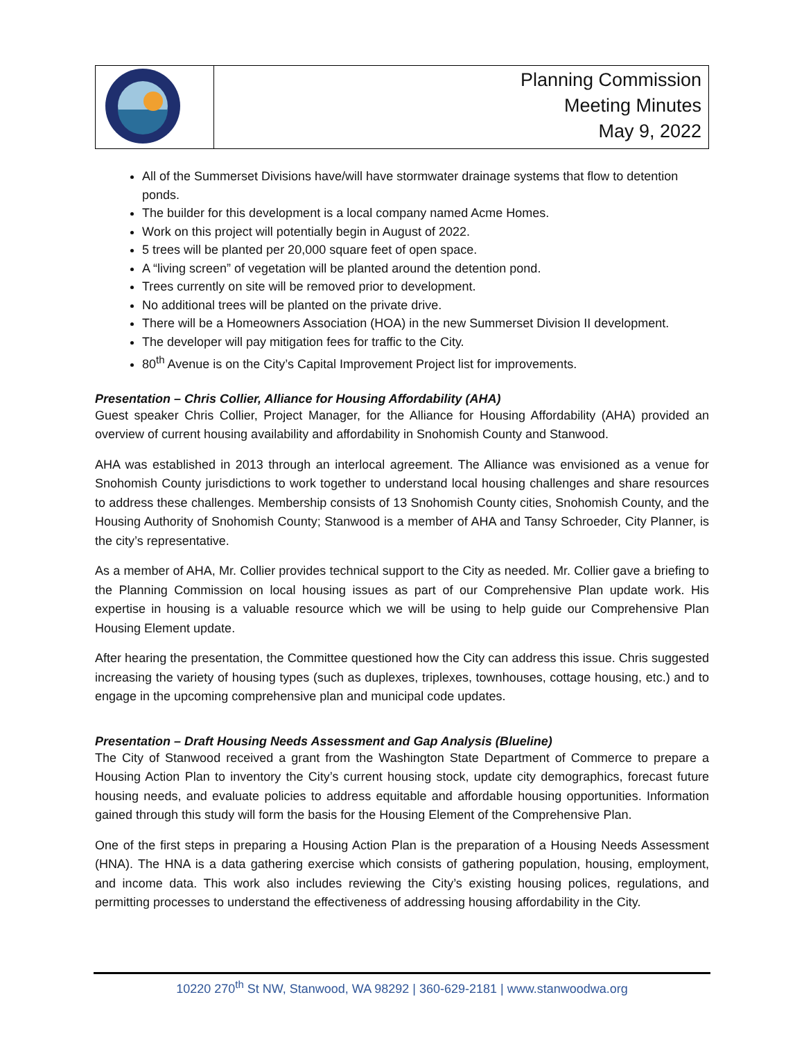| | Planning Commission Meeting Minutes May 9, 2022 |
All of the Summerset Divisions have/will have stormwater drainage systems that flow to detention ponds.
The builder for this development is a local company named Acme Homes.
Work on this project will potentially begin in August of 2022.
5 trees will be planted per 20,000 square feet of open space.
A “living screen” of vegetation will be planted around the detention pond.
Trees currently on site will be removed prior to development.
No additional trees will be planted on the private drive.
There will be a Homeowners Association (HOA) in the new Summerset Division II development.
The developer will pay mitigation fees for traffic to the City.
80<sup>th</sup> Avenue is on the City’s Capital Improvement Project list for improvements.
Presentation – Chris Collier, Alliance for Housing Affordability (AHA)
Guest speaker Chris Collier, Project Manager, for the Alliance for Housing Affordability (AHA) provided an overview of current housing availability and affordability in Snohomish County and Stanwood.
AHA was established in 2013 through an interlocal agreement. The Alliance was envisioned as a venue for Snohomish County jurisdictions to work together to understand local housing challenges and share resources to address these challenges. Membership consists of 13 Snohomish County cities, Snohomish County, and the Housing Authority of Snohomish County; Stanwood is a member of AHA and Tansy Schroeder, City Planner, is the city’s representative.
As a member of AHA, Mr. Collier provides technical support to the City as needed. Mr. Collier gave a briefing to the Planning Commission on local housing issues as part of our Comprehensive Plan update work. His expertise in housing is a valuable resource which we will be using to help guide our Comprehensive Plan Housing Element update.
After hearing the presentation, the Committee questioned how the City can address this issue. Chris suggested increasing the variety of housing types (such as duplexes, triplexes, townhouses, cottage housing, etc.) and to engage in the upcoming comprehensive plan and municipal code updates.
Presentation – Draft Housing Needs Assessment and Gap Analysis (Blueline)
The City of Stanwood received a grant from the Washington State Department of Commerce to prepare a Housing Action Plan to inventory the City’s current housing stock, update city demographics, forecast future housing needs, and evaluate policies to address equitable and affordable housing opportunities. Information gained through this study will form the basis for the Housing Element of the Comprehensive Plan.
One of the first steps in preparing a Housing Action Plan is the preparation of a Housing Needs Assessment (HNA). The HNA is a data gathering exercise which consists of gathering population, housing, employment, and income data. This work also includes reviewing the City’s existing housing polices, regulations, and permitting processes to understand the effectiveness of addressing housing affordability in the City.
10220 270<sup>th</sup> St NW, Stanwood, WA 98292 | 360-629-2181 | www.stanwoodwa.org